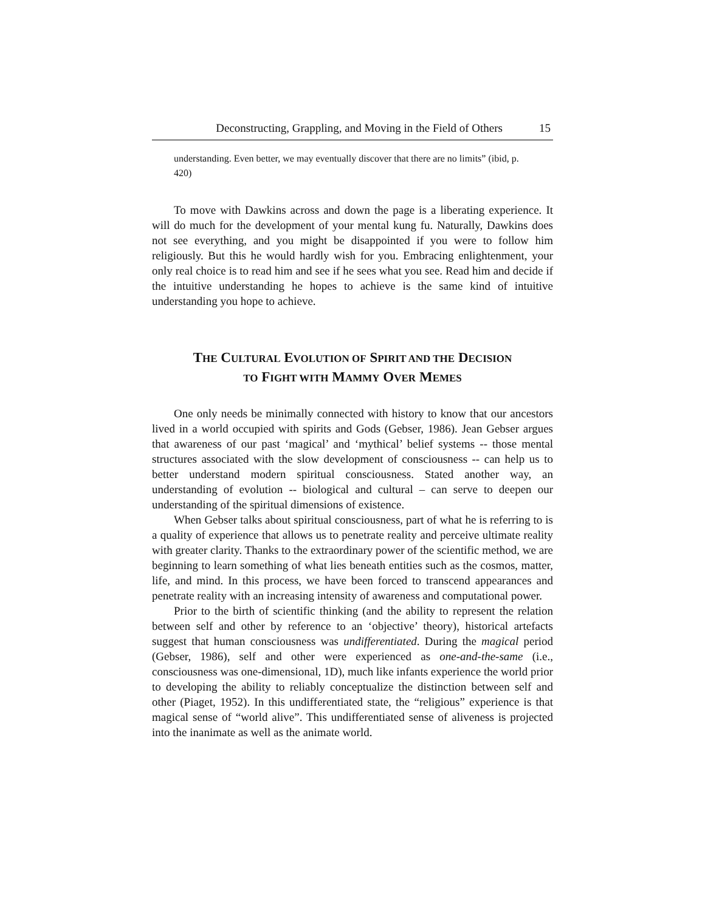Deconstructing, Grappling, and Moving in the Field of Others 15
understanding. Even better, we may eventually discover that there are no limits” (ibid, p. 420)
To move with Dawkins across and down the page is a liberating experience. It will do much for the development of your mental kung fu. Naturally, Dawkins does not see everything, and you might be disappointed if you were to follow him religiously. But this he would hardly wish for you. Embracing enlightenment, your only real choice is to read him and see if he sees what you see. Read him and decide if the intuitive understanding he hopes to achieve is the same kind of intuitive understanding you hope to achieve.
THE CULTURAL EVOLUTION OF SPIRIT AND THE DECISION
TO FIGHT WITH MAMMY OVER MEMES
One only needs be minimally connected with history to know that our ancestors lived in a world occupied with spirits and Gods (Gebser, 1986). Jean Gebser argues that awareness of our past ‘magical’ and ‘mythical’ belief systems -- those mental structures associated with the slow development of consciousness -- can help us to better understand modern spiritual consciousness. Stated another way, an understanding of evolution -- biological and cultural – can serve to deepen our understanding of the spiritual dimensions of existence.
When Gebser talks about spiritual consciousness, part of what he is referring to is a quality of experience that allows us to penetrate reality and perceive ultimate reality with greater clarity. Thanks to the extraordinary power of the scientific method, we are beginning to learn something of what lies beneath entities such as the cosmos, matter, life, and mind. In this process, we have been forced to transcend appearances and penetrate reality with an increasing intensity of awareness and computational power.
Prior to the birth of scientific thinking (and the ability to represent the relation between self and other by reference to an ‘objective’ theory), historical artefacts suggest that human consciousness was undifferentiated. During the magical period (Gebser, 1986), self and other were experienced as one-and-the-same (i.e., consciousness was one-dimensional, 1D), much like infants experience the world prior to developing the ability to reliably conceptualize the distinction between self and other (Piaget, 1952). In this undifferentiated state, the “religious” experience is that magical sense of “world alive”. This undifferentiated sense of aliveness is projected into the inanimate as well as the animate world.